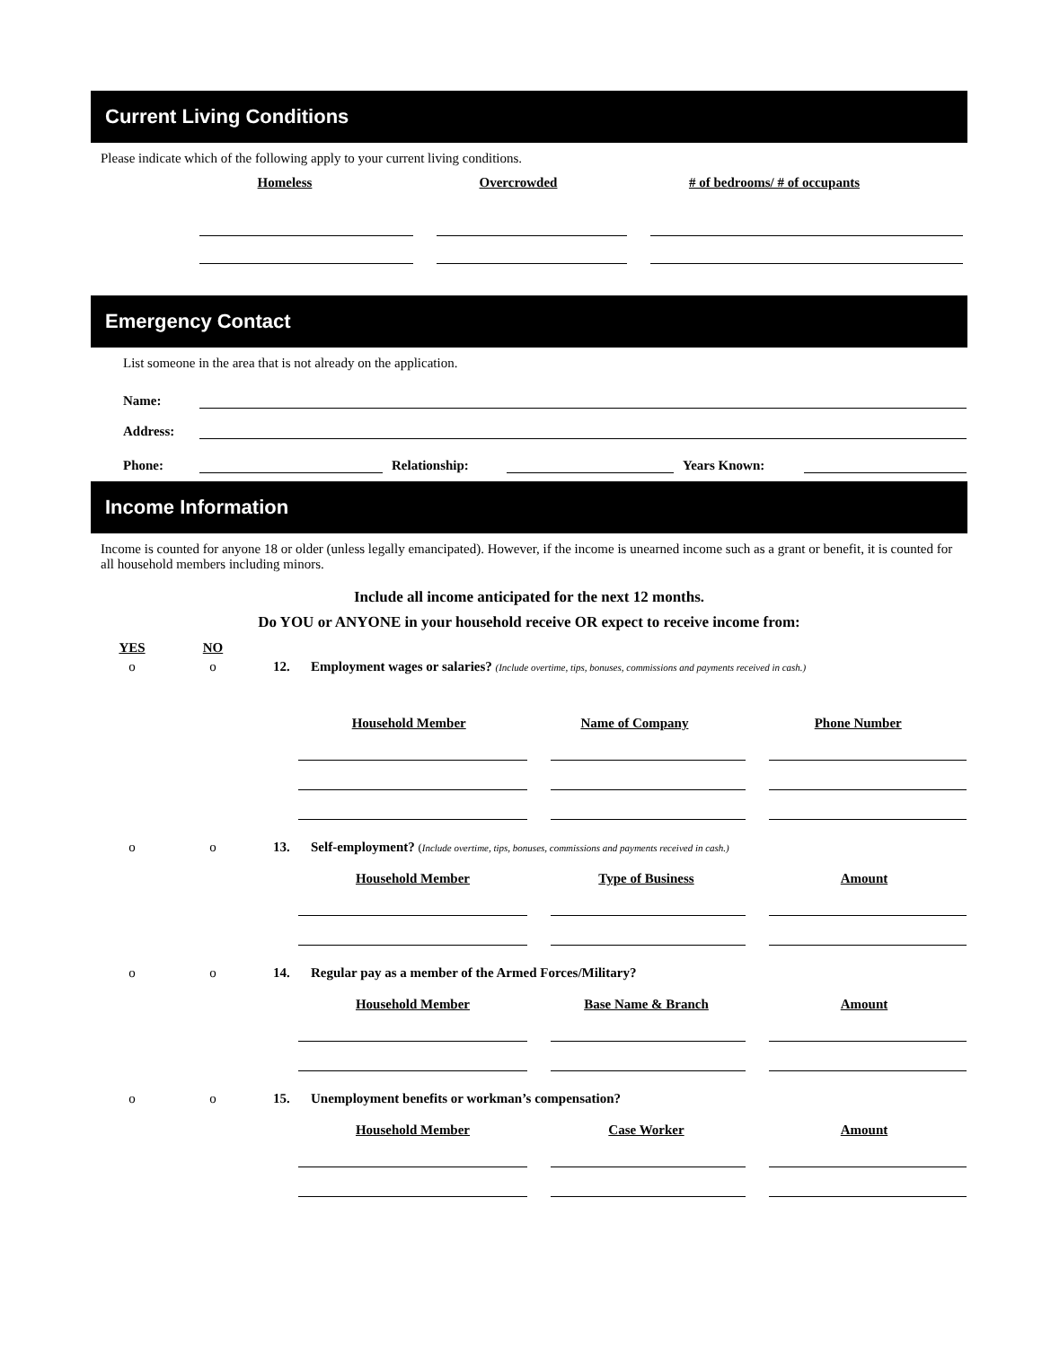Current Living Conditions
Please indicate which of the following apply to your current living conditions.
Homeless
Overcrowded
# of bedrooms/ # of occupants
Emergency Contact
List someone in the area that is not already on the application.
Name:
Address:
Phone:
Relationship:
Years Known:
Income Information
Income is counted for anyone 18 or older (unless legally emancipated). However, if the income is unearned income such as a grant or benefit, it is counted for all household members including minors.
Include all income anticipated for the next 12 months.
Do YOU or ANYONE in your household receive OR expect to receive income from:
YES
NO
o o 12. Employment wages or salaries? (Include overtime, tips, bonuses, commissions and payments received in cash.)
Household Member Name of Company Phone Number
o o 13. Self-employment? (Include overtime, tips, bonuses, commissions and payments received in cash.)
Household Member Type of Business Amount
o o 14. Regular pay as a member of the Armed Forces/Military?
Household Member Base Name & Branch Amount
o o 15. Unemployment benefits or workman’s compensation?
Household Member Case Worker Amount